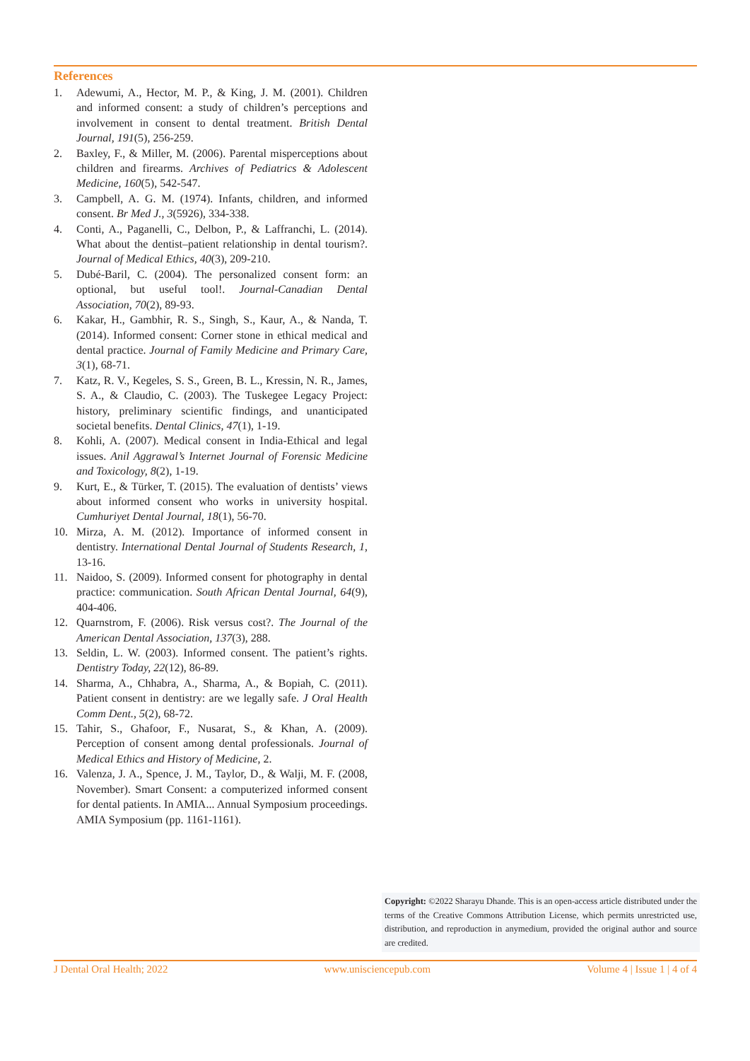References
1. Adewumi, A., Hector, M. P., & King, J. M. (2001). Children and informed consent: a study of children’s perceptions and involvement in consent to dental treatment. British Dental Journal, 191(5), 256-259.
2. Baxley, F., & Miller, M. (2006). Parental misperceptions about children and firearms. Archives of Pediatrics & Adolescent Medicine, 160(5), 542-547.
3. Campbell, A. G. M. (1974). Infants, children, and informed consent. Br Med J., 3(5926), 334-338.
4. Conti, A., Paganelli, C., Delbon, P., & Laffranchi, L. (2014). What about the dentist–patient relationship in dental tourism?. Journal of Medical Ethics, 40(3), 209-210.
5. Dubé-Baril, C. (2004). The personalized consent form: an optional, but useful tool!. Journal-Canadian Dental Association, 70(2), 89-93.
6. Kakar, H., Gambhir, R. S., Singh, S., Kaur, A., & Nanda, T. (2014). Informed consent: Corner stone in ethical medical and dental practice. Journal of Family Medicine and Primary Care, 3(1), 68-71.
7. Katz, R. V., Kegeles, S. S., Green, B. L., Kressin, N. R., James, S. A., & Claudio, C. (2003). The Tuskegee Legacy Project: history, preliminary scientific findings, and unanticipated societal benefits. Dental Clinics, 47(1), 1-19.
8. Kohli, A. (2007). Medical consent in India-Ethical and legal issues. Anil Aggrawal’s Internet Journal of Forensic Medicine and Toxicology, 8(2), 1-19.
9. Kurt, E., & Türker, T. (2015). The evaluation of dentists’ views about informed consent who works in university hospital. Cumhuriyet Dental Journal, 18(1), 56-70.
10. Mirza, A. M. (2012). Importance of informed consent in dentistry. International Dental Journal of Students Research, 1, 13-16.
11. Naidoo, S. (2009). Informed consent for photography in dental practice: communication. South African Dental Journal, 64(9), 404-406.
12. Quarnstrom, F. (2006). Risk versus cost?. The Journal of the American Dental Association, 137(3), 288.
13. Seldin, L. W. (2003). Informed consent. The patient’s rights. Dentistry Today, 22(12), 86-89.
14. Sharma, A., Chhabra, A., Sharma, A., & Bopiah, C. (2011). Patient consent in dentistry: are we legally safe. J Oral Health Comm Dent., 5(2), 68-72.
15. Tahir, S., Ghafoor, F., Nusarat, S., & Khan, A. (2009). Perception of consent among dental professionals. Journal of Medical Ethics and History of Medicine, 2.
16. Valenza, J. A., Spence, J. M., Taylor, D., & Walji, M. F. (2008, November). Smart Consent: a computerized informed consent for dental patients. In AMIA... Annual Symposium proceedings. AMIA Symposium (pp. 1161-1161).
Copyright: ©2022 Sharayu Dhande. This is an open-access article distributed under the terms of the Creative Commons Attribution License, which permits unrestricted use, distribution, and reproduction in anymedium, provided the original author and source are credited.
J Dental Oral Health; 2022 www.unisciencepub.com Volume 4 | Issue 1 | 4 of 4